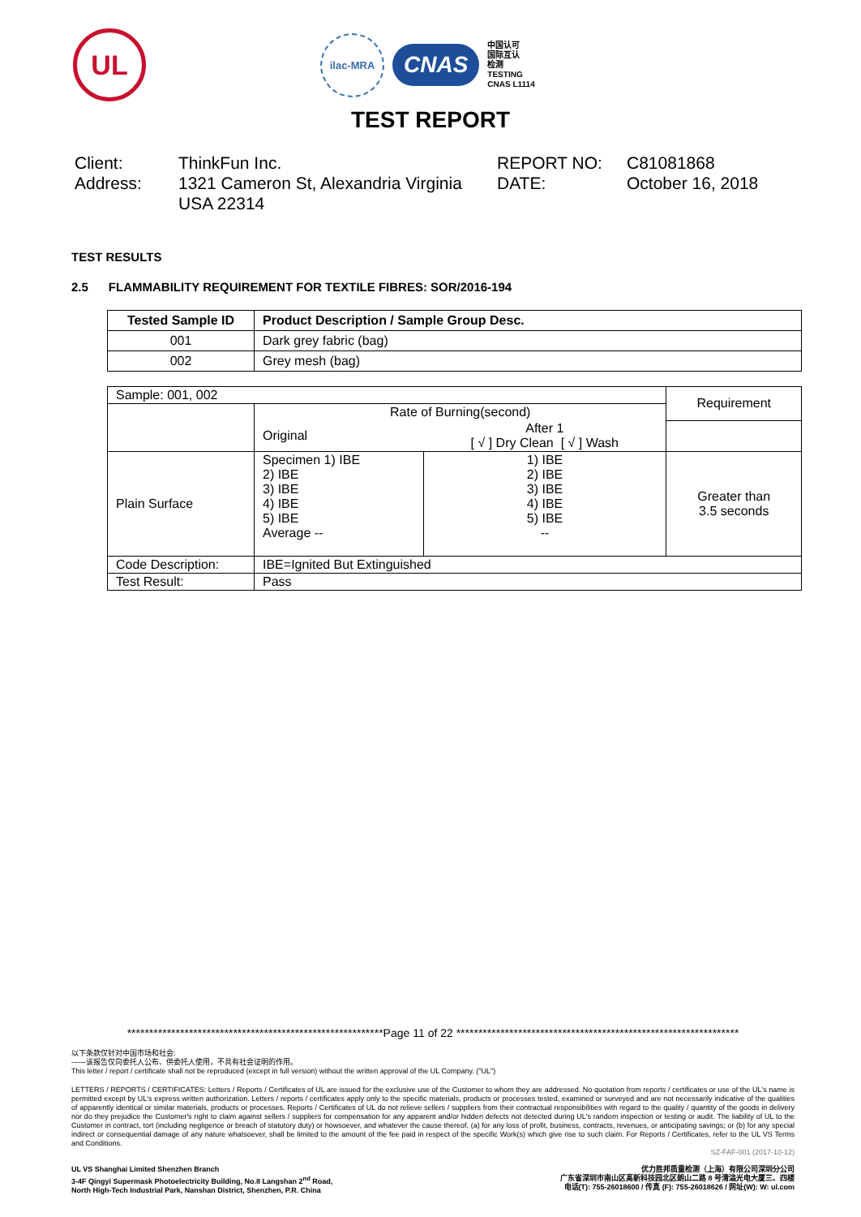UL
ilac-MRA
CNAS
中国认可
国际互认
检测
TESTING
CNAS L1114
TEST REPORT
Client:
ThinkFun Inc.
REPORT NO:
C81081868
Address:
1321 Cameron St, Alexandria Virginia USA 22314
DATE:
October 16, 2018
TEST RESULTS
2.5 FLAMMABILITY REQUIREMENT FOR TEXTILE FIBRES: SOR/2016-194
| Tested Sample ID | Product Description / Sample Group Desc. |
| --- | --- |
| 001 | Dark grey fabric (bag) |
| 002 | Grey mesh (bag) |
| Sample: 001, 002 | | | Requirement |
| | Rate of Burning(second) | | |
| | Original | After 1 [ √ ] Dry Clean [ √ ] Wash | |
| Plain Surface | Specimen 1) IBE 2) IBE 3) IBE 4) IBE 5) IBE Average -- | 1) IBE 2) IBE 3) IBE 4) IBE 5) IBE -- | Greater than 3.5 seconds |
| Code Description: | IBE=Ignited But Extinguished | | |
| Test Result: | Pass | | |
**********************************************************Page 11 of 22 ****************************************************************
以下条款仅针对中国市场和社会:
——该报告仅向委托人公布、供委托人使用，不具有社会证明的作用。
This letter / report / certificate shall not be reproduced (except in full version) without the written approval of the UL Company. ("UL")
LETTERS / REPORTS / CERTIFICATES: Letters / Reports / Certificates of UL are issued for the exclusive use of the Customer to whom they are addressed. No quotation from reports / certificates or use of the UL's name is permitted except by UL's express written authorization. Letters / reports / certificates apply only to the specific materials, products or processes tested, examined or surveyed and are not necessarily indicative of the qualities of apparently identical or similar materials, products or processes. Reports / Certificates of UL do not relieve sellers / suppliers from their contractual responsibilities with regard to the quality / quantity of the goods in delivery nor do they prejudice the Customer's right to claim against sellers / suppliers for compensation for any apparent and/or hidden defects not detected during UL's random inspection or testing or audit. The liability of UL to the Customer in contract, tort (including negligence or breach of statutory duty) or howsoever, and whatever the cause thereof, (a) for any loss of profit, business, contracts, revenues, or anticipating savings; or (b) for any special indirect or consequential damage of any nature whatsoever, shall be limited to the amount of the fee paid in respect of the specific Work(s) which give rise to such claim. For Reports / Certificates, refer to the UL VS Terms and Conditions.
SZ-FAF-001 (2017-10-12)
UL VS Shanghai Limited Shenzhen Branch
3-4F Qingyi Supermask Photoelectricity Building, No.8 Langshan 2<sup>nd</sup> Road,
North High-Tech Industrial Park, Nanshan District, Shenzhen, P.R. China
优力胜邦质量检测（上海）有限公司深圳分公司
广东省深圳市南山区高新科技园北区朗山二路 8 号清溢光电大厦三、四楼
电话(T): 755-26018600 / 传真 (F): 755-26018626 / 网址(W): W: ul.com